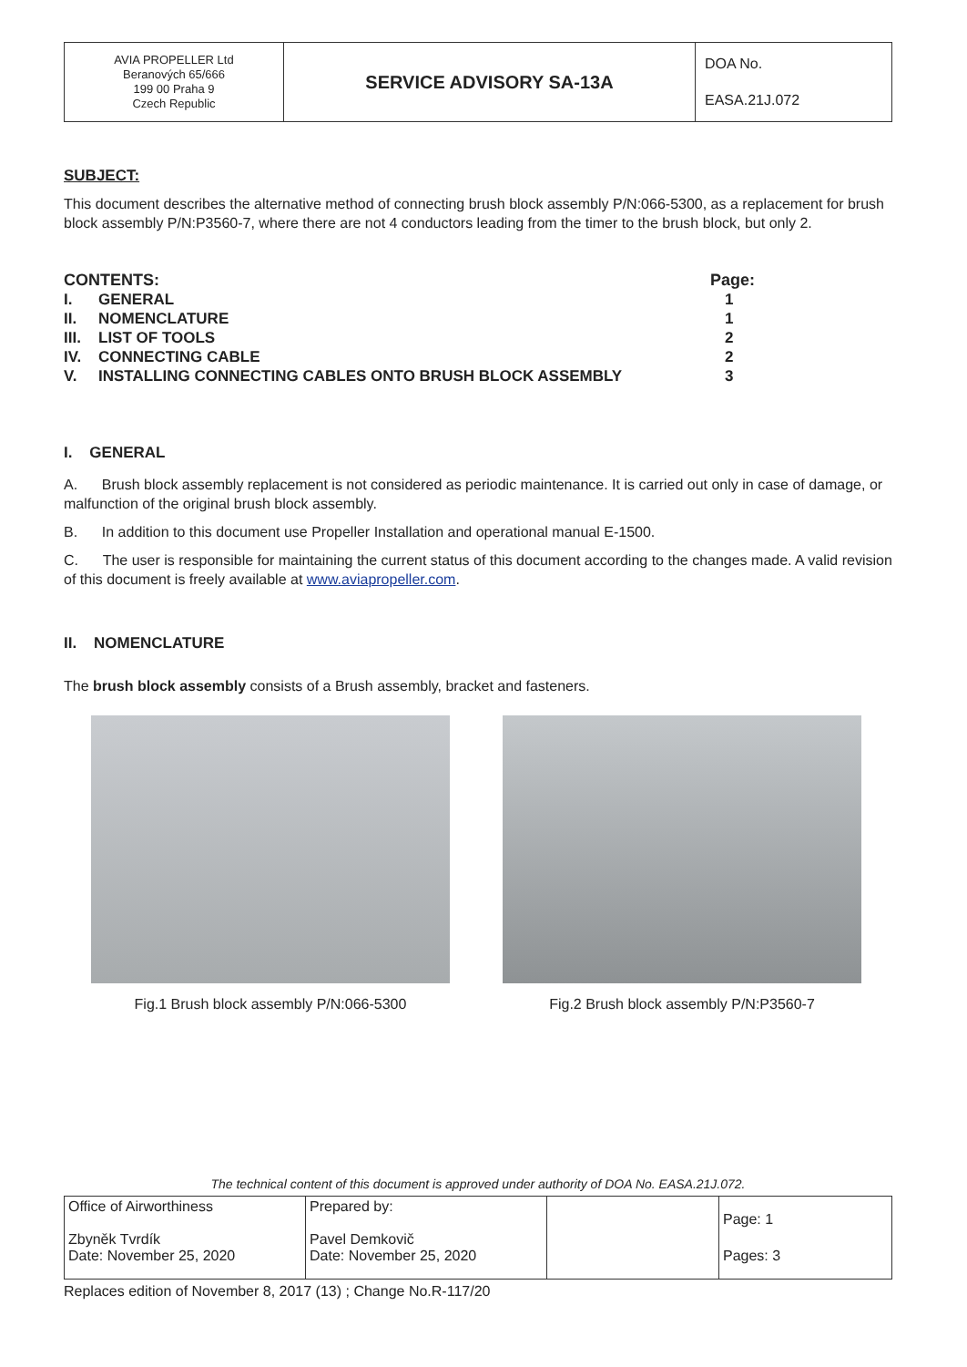| AVIA PROPELLER Ltd Beranových 65/666 199 00 Praha 9 Czech Republic | SERVICE ADVISORY SA-13A | DOA No. EASA.21J.072 |
SUBJECT:
This document describes the alternative method of connecting brush block assembly P/N:066-5300, as a replacement for brush block assembly P/N:P3560-7, where there are not 4 conductors leading from the timer to the brush block, but only 2.
| CONTENTS: | | Page: |
| I. | GENERAL | 1 |
| II. | NOMENCLATURE | 1 |
| III. | LIST OF TOOLS | 2 |
| IV. | CONNECTING CABLE | 2 |
| V. | INSTALLING CONNECTING CABLES ONTO BRUSH BLOCK ASSEMBLY | 3 |
I. GENERAL
A. Brush block assembly replacement is not considered as periodic maintenance. It is carried out only in case of damage, or malfunction of the original brush block assembly.
B. In addition to this document use Propeller Installation and operational manual E-1500.
C. The user is responsible for maintaining the current status of this document according to the changes made. A valid revision of this document is freely available at www.aviapropeller.com.
II. NOMENCLATURE
The brush block assembly consists of a Brush assembly, bracket and fasteners.
Fig.1 Brush block assembly P/N:066-5300 Fig.2 Brush block assembly P/N:P3560-7
The technical content of this document is approved under authority of DOA No. EASA.21J.072.
| Office of Airworthiness Zbyněk Tvrdík Date: November 25, 2020 | Prepared by: Pavel Demkovič Date: November 25, 2020 | | Page: 1 Pages: 3 |
Replaces edition of November 8, 2017 (13) ; Change No.R-117/20